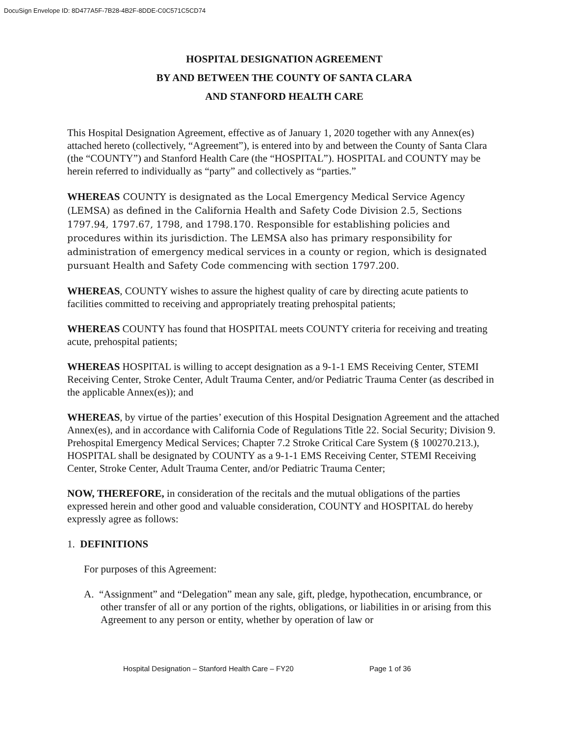DocuSign Envelope ID: 8D477A5F-7B28-4B2F-8DDE-C0C571C5CD74
HOSPITAL DESIGNATION AGREEMENT
BY AND BETWEEN THE COUNTY OF SANTA CLARA
AND STANFORD HEALTH CARE
This Hospital Designation Agreement, effective as of January 1, 2020 together with any Annex(es) attached hereto (collectively, “Agreement”), is entered into by and between the County of Santa Clara (the “COUNTY”) and Stanford Health Care (the “HOSPITAL”). HOSPITAL and COUNTY may be herein referred to individually as “party” and collectively as “parties.”
WHEREAS COUNTY is designated as the Local Emergency Medical Service Agency (LEMSA) as defined in the California Health and Safety Code Division 2.5, Sections 1797.94, 1797.67, 1798, and 1798.170. Responsible for establishing policies and procedures within its jurisdiction. The LEMSA also has primary responsibility for administration of emergency medical services in a county or region, which is designated pursuant Health and Safety Code commencing with section 1797.200.
WHEREAS, COUNTY wishes to assure the highest quality of care by directing acute patients to facilities committed to receiving and appropriately treating prehospital patients;
WHEREAS COUNTY has found that HOSPITAL meets COUNTY criteria for receiving and treating acute, prehospital patients;
WHEREAS HOSPITAL is willing to accept designation as a 9-1-1 EMS Receiving Center, STEMI Receiving Center, Stroke Center, Adult Trauma Center, and/or Pediatric Trauma Center (as described in the applicable Annex(es)); and
WHEREAS, by virtue of the parties’ execution of this Hospital Designation Agreement and the attached Annex(es), and in accordance with California Code of Regulations Title 22. Social Security; Division 9. Prehospital Emergency Medical Services; Chapter 7.2 Stroke Critical Care System (§ 100270.213.), HOSPITAL shall be designated by COUNTY as a 9-1-1 EMS Receiving Center, STEMI Receiving Center, Stroke Center, Adult Trauma Center, and/or Pediatric Trauma Center;
NOW, THEREFORE, in consideration of the recitals and the mutual obligations of the parties expressed herein and other good and valuable consideration, COUNTY and HOSPITAL do hereby expressly agree as follows:
1. DEFINITIONS
For purposes of this Agreement:
A. “Assignment” and “Delegation” mean any sale, gift, pledge, hypothecation, encumbrance, or other transfer of all or any portion of the rights, obligations, or liabilities in or arising from this Agreement to any person or entity, whether by operation of law or
Hospital Designation – Stanford Health Care – FY20 Page 1 of 36